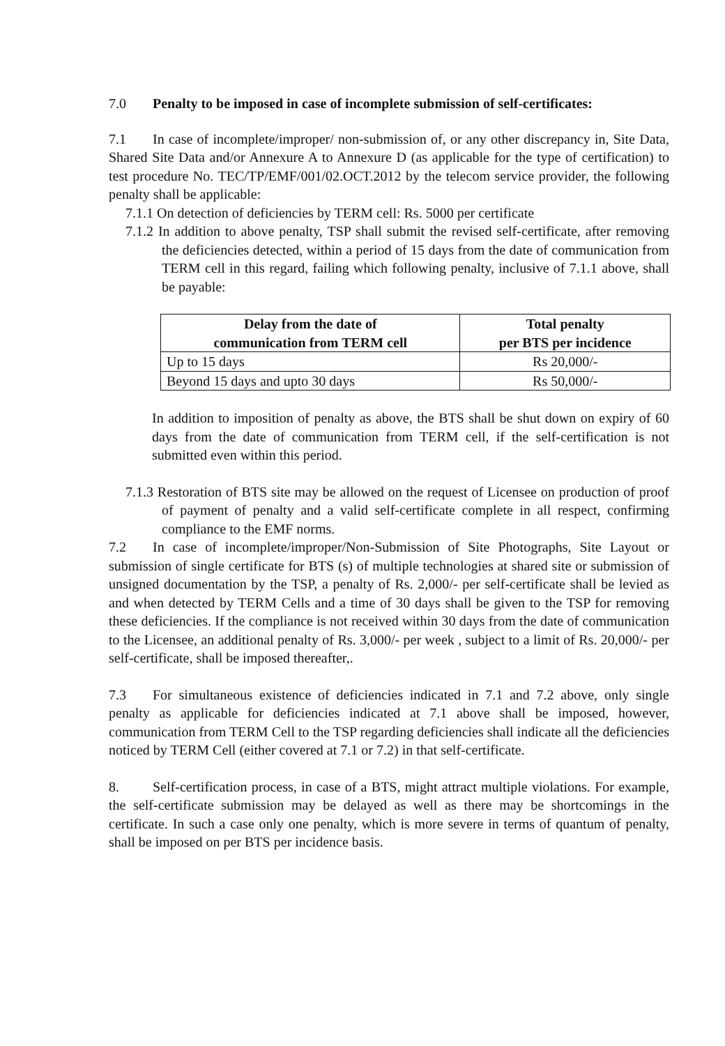7.0 Penalty to be imposed in case of incomplete submission of self-certificates:
7.1 In case of incomplete/improper/ non-submission of, or any other discrepancy in, Site Data, Shared Site Data and/or Annexure A to Annexure D (as applicable for the type of certification) to test procedure No. TEC/TP/EMF/001/02.OCT.2012 by the telecom service provider, the following penalty shall be applicable:
7.1.1 On detection of deficiencies by TERM cell: Rs. 5000 per certificate
7.1.2 In addition to above penalty, TSP shall submit the revised self-certificate, after removing the deficiencies detected, within a period of 15 days from the date of communication from TERM cell in this regard, failing which following penalty, inclusive of 7.1.1 above, shall be payable:
| Delay from the date of communication from TERM cell | Total penalty per BTS per incidence |
| --- | --- |
| Up to 15 days | Rs 20,000/- |
| Beyond 15 days and upto 30 days | Rs 50,000/- |
In addition to imposition of penalty as above, the BTS shall be shut down on expiry of 60 days from the date of communication from TERM cell, if the self-certification is not submitted even within this period.
7.1.3 Restoration of BTS site may be allowed on the request of Licensee on production of proof of payment of penalty and a valid self-certificate complete in all respect, confirming compliance to the EMF norms.
7.2 In case of incomplete/improper/Non-Submission of Site Photographs, Site Layout or submission of single certificate for BTS (s) of multiple technologies at shared site or submission of unsigned documentation by the TSP, a penalty of Rs. 2,000/- per self-certificate shall be levied as and when detected by TERM Cells and a time of 30 days shall be given to the TSP for removing these deficiencies. If the compliance is not received within 30 days from the date of communication to the Licensee, an additional penalty of Rs. 3,000/- per week , subject to a limit of Rs. 20,000/- per self-certificate, shall be imposed thereafter,.
7.3 For simultaneous existence of deficiencies indicated in 7.1 and 7.2 above, only single penalty as applicable for deficiencies indicated at 7.1 above shall be imposed, however, communication from TERM Cell to the TSP regarding deficiencies shall indicate all the deficiencies noticed by TERM Cell (either covered at 7.1 or 7.2) in that self-certificate.
8. Self-certification process, in case of a BTS, might attract multiple violations. For example, the self-certificate submission may be delayed as well as there may be shortcomings in the certificate. In such a case only one penalty, which is more severe in terms of quantum of penalty, shall be imposed on per BTS per incidence basis.